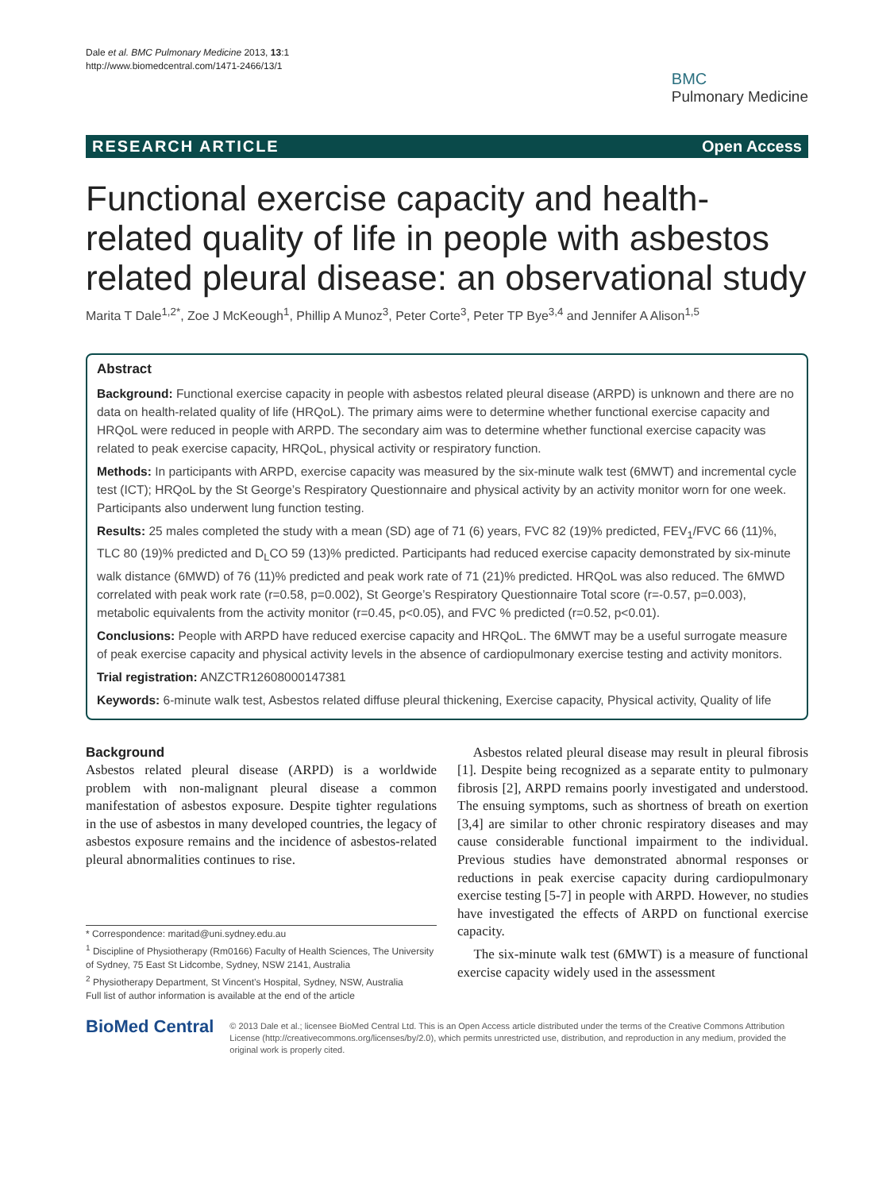Dale et al. BMC Pulmonary Medicine 2013, 13:1
http://www.biomedcentral.com/1471-2466/13/1
BMC
Pulmonary Medicine
RESEARCH ARTICLE Open Access
Functional exercise capacity and health-related quality of life in people with asbestos related pleural disease: an observational study
Marita T Dale<sup>1,2*</sup>, Zoe J McKeough<sup>1</sup>, Phillip A Munoz<sup>3</sup>, Peter Corte<sup>3</sup>, Peter TP Bye<sup>3,4</sup> and Jennifer A Alison<sup>1,5</sup>
Abstract
Background: Functional exercise capacity in people with asbestos related pleural disease (ARPD) is unknown and there are no data on health-related quality of life (HRQoL). The primary aims were to determine whether functional exercise capacity and HRQoL were reduced in people with ARPD. The secondary aim was to determine whether functional exercise capacity was related to peak exercise capacity, HRQoL, physical activity or respiratory function.
Methods: In participants with ARPD, exercise capacity was measured by the six-minute walk test (6MWT) and incremental cycle test (ICT); HRQoL by the St George’s Respiratory Questionnaire and physical activity by an activity monitor worn for one week. Participants also underwent lung function testing.
Results: 25 males completed the study with a mean (SD) age of 71 (6) years, FVC 82 (19)% predicted, FEV<sub>1</sub>/FVC 66 (11)%, TLC 80 (19)% predicted and D<sub>L</sub>CO 59 (13)% predicted. Participants had reduced exercise capacity demonstrated by six-minute walk distance (6MWD) of 76 (11)% predicted and peak work rate of 71 (21)% predicted. HRQoL was also reduced. The 6MWD correlated with peak work rate (r=0.58, p=0.002), St George’s Respiratory Questionnaire Total score (r=-0.57, p=0.003), metabolic equivalents from the activity monitor (r=0.45, p<0.05), and FVC % predicted (r=0.52, p<0.01).
Conclusions: People with ARPD have reduced exercise capacity and HRQoL. The 6MWT may be a useful surrogate measure of peak exercise capacity and physical activity levels in the absence of cardiopulmonary exercise testing and activity monitors.
Trial registration: ANZCTR12608000147381
Keywords: 6-minute walk test, Asbestos related diffuse pleural thickening, Exercise capacity, Physical activity, Quality of life
Background
Asbestos related pleural disease (ARPD) is a worldwide problem with non-malignant pleural disease a common manifestation of asbestos exposure. Despite tighter regulations in the use of asbestos in many developed countries, the legacy of asbestos exposure remains and the incidence of asbestos-related pleural abnormalities continues to rise.
* Correspondence: maritad@uni.sydney.edu.au
<sup>1</sup> Discipline of Physiotherapy (Rm0166) Faculty of Health Sciences, The University of Sydney, 75 East St Lidcombe, Sydney, NSW 2141, Australia
<sup>2</sup> Physiotherapy Department, St Vincent’s Hospital, Sydney, NSW, Australia
Full list of author information is available at the end of the article
Asbestos related pleural disease may result in pleural fibrosis [1]. Despite being recognized as a separate entity to pulmonary fibrosis [2], ARPD remains poorly investigated and understood. The ensuing symptoms, such as shortness of breath on exertion [3,4] are similar to other chronic respiratory diseases and may cause considerable functional impairment to the individual. Previous studies have demonstrated abnormal responses or reductions in peak exercise capacity during cardiopulmonary exercise testing [5-7] in people with ARPD. However, no studies have investigated the effects of ARPD on functional exercise capacity.
The six-minute walk test (6MWT) is a measure of functional exercise capacity widely used in the assessment
BioMed Central
© 2013 Dale et al.; licensee BioMed Central Ltd. This is an Open Access article distributed under the terms of the Creative Commons Attribution License (http://creativecommons.org/licenses/by/2.0), which permits unrestricted use, distribution, and reproduction in any medium, provided the original work is properly cited.